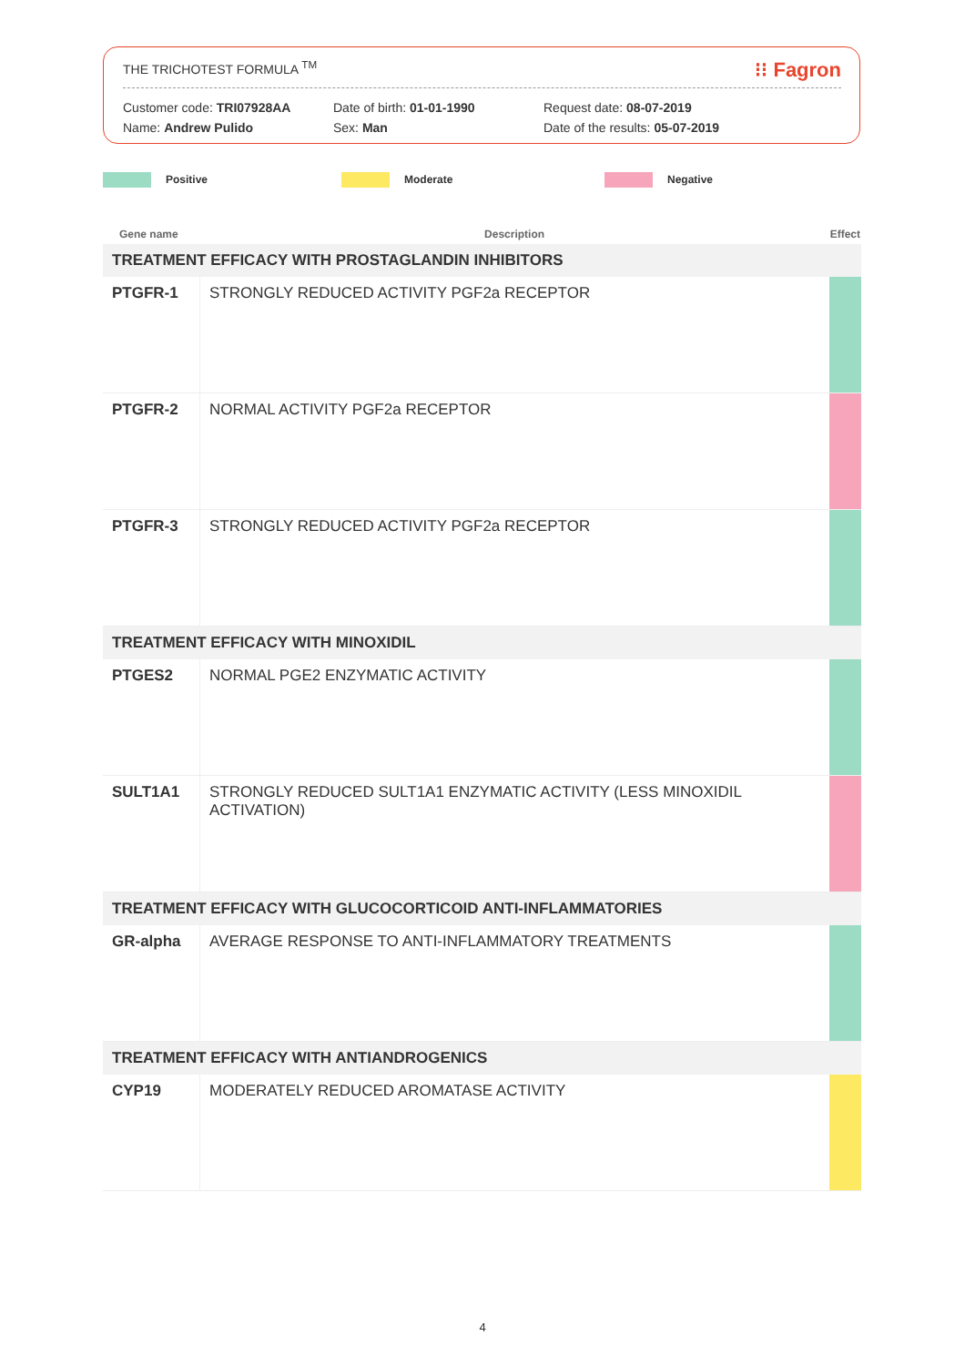THE TRICHOTEST FORMULA <sup>TM</sup> ⁝⁝ Fagron
Customer code: TRI07928AA
Name: Andrew Pulido
Date of birth: 01-01-1990
Sex: Man
Request date: 08-07-2019
Date of the results: 05-07-2019
Positive Moderate Negative
| Gene name | Description | Effect |
| --- | --- | --- |
| TREATMENT EFFICACY WITH PROSTAGLANDIN INHIBITORS | | |
| PTGFR-1 | STRONGLY REDUCED ACTIVITY PGF2a RECEPTOR | |
| PTGFR-2 | NORMAL ACTIVITY PGF2a RECEPTOR | |
| PTGFR-3 | STRONGLY REDUCED ACTIVITY PGF2a RECEPTOR | |
| TREATMENT EFFICACY WITH MINOXIDIL | | |
| PTGES2 | NORMAL PGE2 ENZYMATIC ACTIVITY | |
| SULT1A1 | STRONGLY REDUCED SULT1A1 ENZYMATIC ACTIVITY (LESS MINOXIDIL ACTIVATION) | |
| TREATMENT EFFICACY WITH GLUCOCORTICOID ANTI-INFLAMMATORIES | | |
| GR-alpha | AVERAGE RESPONSE TO ANTI-INFLAMMATORY TREATMENTS | |
| TREATMENT EFFICACY WITH ANTIANDROGENICS | | |
| CYP19 | MODERATELY REDUCED AROMATASE ACTIVITY | |
4